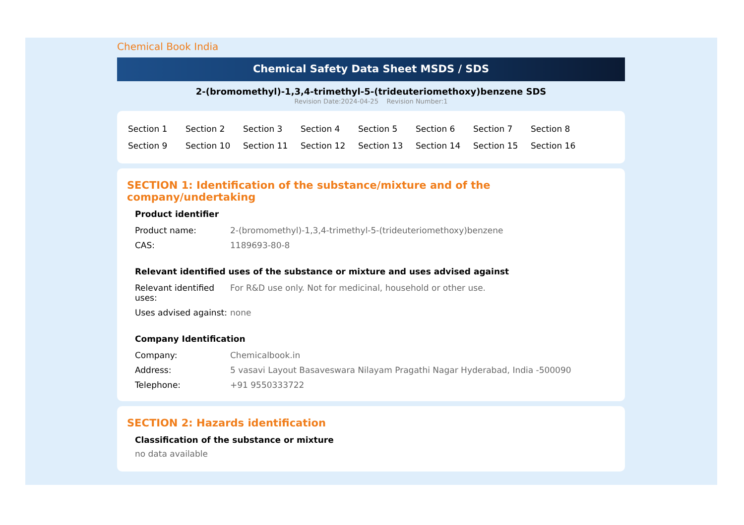Chemical Book India
Chemical Safety Data Sheet MSDS / SDS
2-(bromomethyl)-1,3,4-trimethyl-5-(trideuteriomethoxy)benzene SDS
Revision Date:2024-04-25 Revision Number:1
| Section 1 | Section 2 | Section 3 | Section 4 | Section 5 | Section 6 | Section 7 | Section 8 |
| Section 9 | Section 10 | Section 11 | Section 12 | Section 13 | Section 14 | Section 15 | Section 16 |
SECTION 1: Identification of the substance/mixture and of the company/undertaking
Product identifier
| Product name: | 2-(bromomethyl)-1,3,4-trimethyl-5-(trideuteriomethoxy)benzene |
| CAS: | 1189693-80-8 |
Relevant identified uses of the substance or mixture and uses advised against
| Relevant identified uses: | For R&D use only. Not for medicinal, household or other use. |
| Uses advised against: | none |
Company Identification
| Company: | Chemicalbook.in |
| Address: | 5 vasavi Layout Basaveswara Nilayam Pragathi Nagar Hyderabad, India -500090 |
| Telephone: | +91 9550333722 |
SECTION 2: Hazards identification
Classification of the substance or mixture
no data available